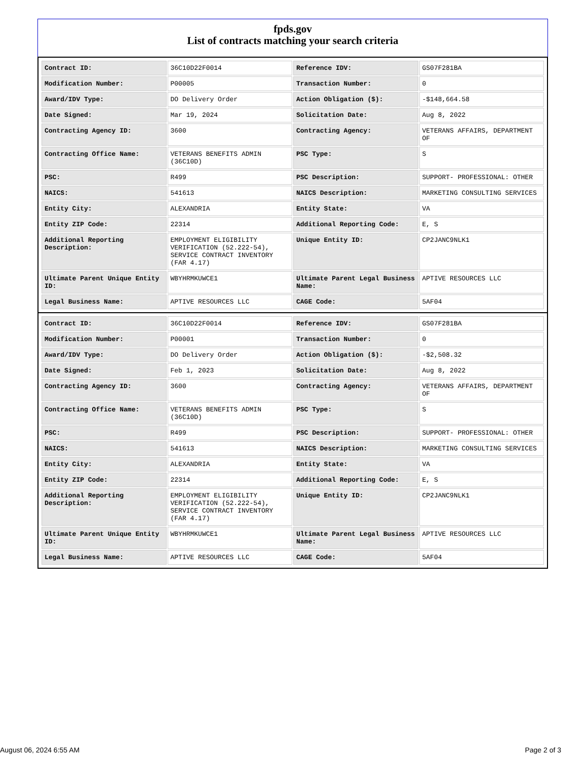fpds.gov
List of contracts matching your search criteria
| Contract ID: | 36C10D22F0014 | Reference IDV: | GS07F281BA |
| Modification Number: | P00005 | Transaction Number: | 0 |
| Award/IDV Type: | DO Delivery Order | Action Obligation ($): | -$148,664.58 |
| Date Signed: | Mar 19, 2024 | Solicitation Date: | Aug 8, 2022 |
| Contracting Agency ID: | 3600 | Contracting Agency: | VETERANS AFFAIRS, DEPARTMENT OF |
| Contracting Office Name: | VETERANS BENEFITS ADMIN (36C10D) | PSC Type: | S |
| PSC: | R499 | PSC Description: | SUPPORT- PROFESSIONAL: OTHER |
| NAICS: | 541613 | NAICS Description: | MARKETING CONSULTING SERVICES |
| Entity City: | ALEXANDRIA | Entity State: | VA |
| Entity ZIP Code: | 22314 | Additional Reporting Code: | E, S |
| Additional Reporting Description: | EMPLOYMENT ELIGIBILITY VERIFICATION (52.222-54), SERVICE CONTRACT INVENTORY (FAR 4.17) | Unique Entity ID: | CP2JANC9NLK1 |
| Ultimate Parent Unique Entity ID: | WBYHRMKUWCE1 | Ultimate Parent Legal Business Name: | APTIVE RESOURCES LLC |
| Legal Business Name: | APTIVE RESOURCES LLC | CAGE Code: | 5AF04 |
| Contract ID: | 36C10D22F0014 | Reference IDV: | GS07F281BA |
| Modification Number: | P00001 | Transaction Number: | 0 |
| Award/IDV Type: | DO Delivery Order | Action Obligation ($): | -$2,508.32 |
| Date Signed: | Feb 1, 2023 | Solicitation Date: | Aug 8, 2022 |
| Contracting Agency ID: | 3600 | Contracting Agency: | VETERANS AFFAIRS, DEPARTMENT OF |
| Contracting Office Name: | VETERANS BENEFITS ADMIN (36C10D) | PSC Type: | S |
| PSC: | R499 | PSC Description: | SUPPORT- PROFESSIONAL: OTHER |
| NAICS: | 541613 | NAICS Description: | MARKETING CONSULTING SERVICES |
| Entity City: | ALEXANDRIA | Entity State: | VA |
| Entity ZIP Code: | 22314 | Additional Reporting Code: | E, S |
| Additional Reporting Description: | EMPLOYMENT ELIGIBILITY VERIFICATION (52.222-54), SERVICE CONTRACT INVENTORY (FAR 4.17) | Unique Entity ID: | CP2JANC9NLK1 |
| Ultimate Parent Unique Entity ID: | WBYHRMKUWCE1 | Ultimate Parent Legal Business Name: | APTIVE RESOURCES LLC |
| Legal Business Name: | APTIVE RESOURCES LLC | CAGE Code: | 5AF04 |
August 06, 2024 6:55 AM Page 2 of 3